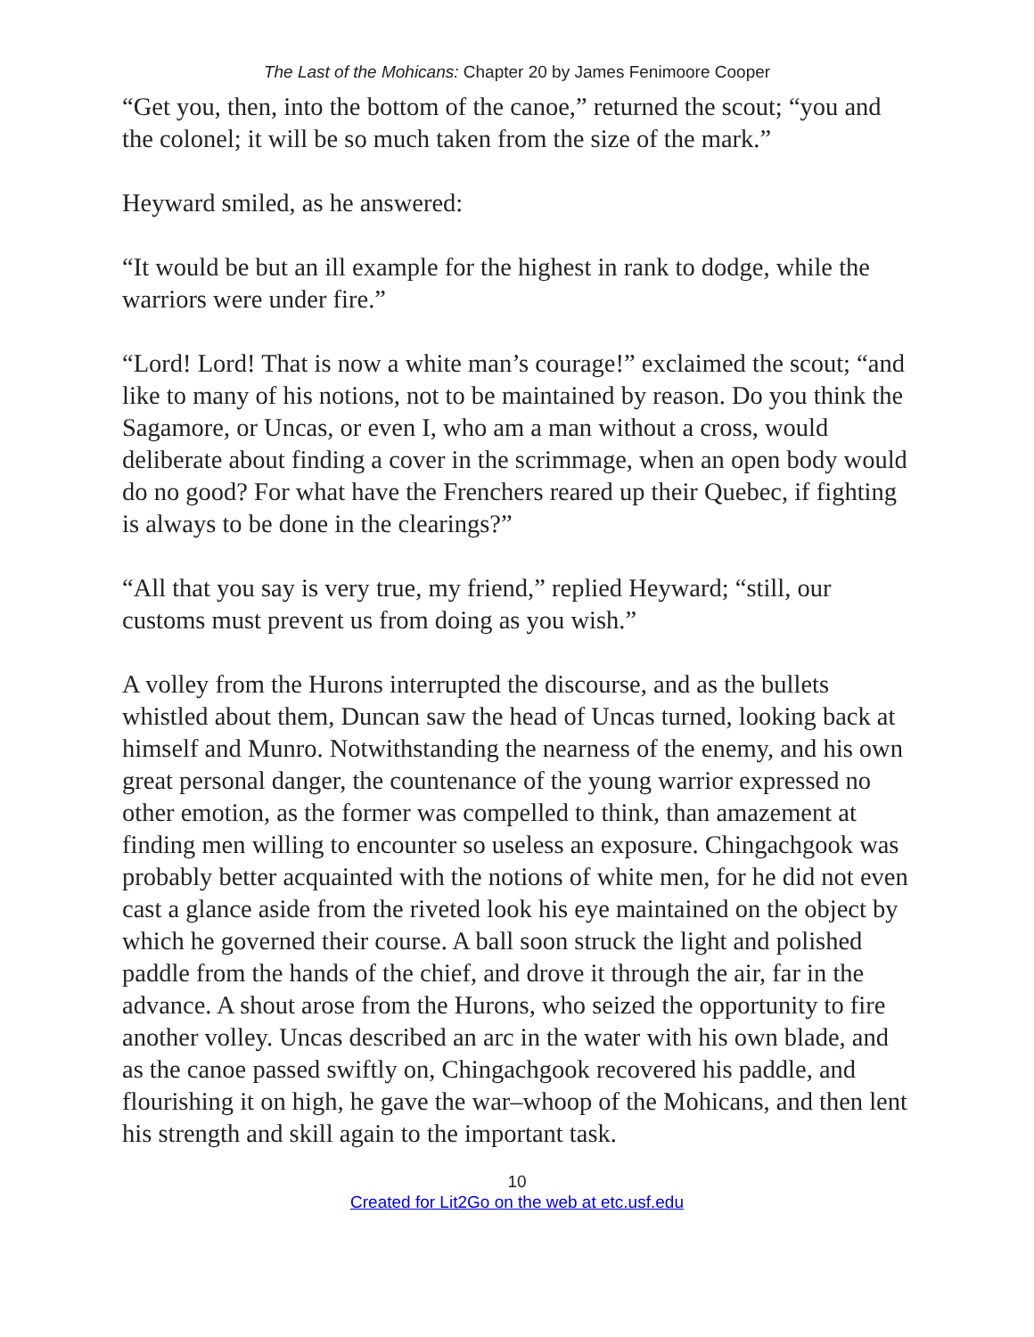The Last of the Mohicans: Chapter 20 by James Fenimoore Cooper
“Get you, then, into the bottom of the canoe,” returned the scout; “you and the colonel; it will be so much taken from the size of the mark.”
Heyward smiled, as he answered:
“It would be but an ill example for the highest in rank to dodge, while the warriors were under fire.”
“Lord! Lord! That is now a white man’s courage!” exclaimed the scout; “and like to many of his notions, not to be maintained by reason. Do you think the Sagamore, or Uncas, or even I, who am a man without a cross, would deliberate about finding a cover in the scrimmage, when an open body would do no good? For what have the Frenchers reared up their Quebec, if fighting is always to be done in the clearings?”
“All that you say is very true, my friend,” replied Heyward; “still, our customs must prevent us from doing as you wish.”
A volley from the Hurons interrupted the discourse, and as the bullets whistled about them, Duncan saw the head of Uncas turned, looking back at himself and Munro. Notwithstanding the nearness of the enemy, and his own great personal danger, the countenance of the young warrior expressed no other emotion, as the former was compelled to think, than amazement at finding men willing to encounter so useless an exposure. Chingachgook was probably better acquainted with the notions of white men, for he did not even cast a glance aside from the riveted look his eye maintained on the object by which he governed their course. A ball soon struck the light and polished paddle from the hands of the chief, and drove it through the air, far in the advance. A shout arose from the Hurons, who seized the opportunity to fire another volley. Uncas described an arc in the water with his own blade, and as the canoe passed swiftly on, Chingachgook recovered his paddle, and flourishing it on high, he gave the war–whoop of the Mohicans, and then lent his strength and skill again to the important task.
10
Created for Lit2Go on the web at etc.usf.edu